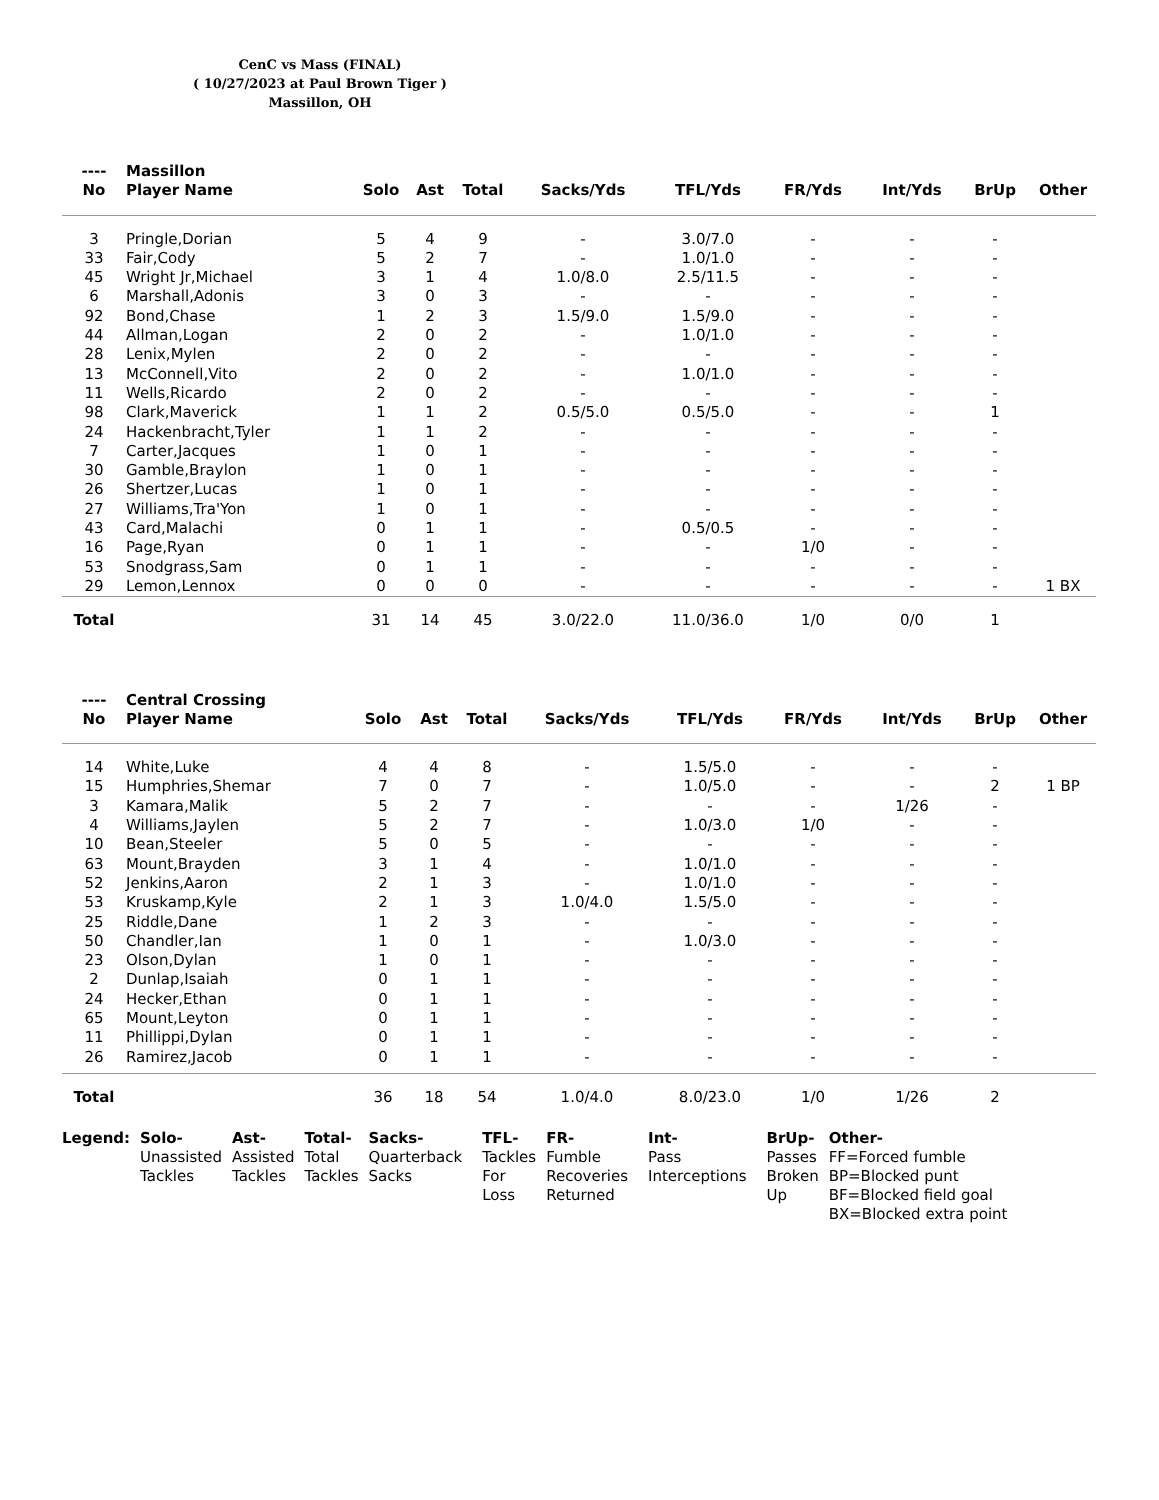CenC vs Mass (FINAL)
( 10/27/2023 at Paul Brown Tiger )
Massillon, OH
| ---- No | Massillon Player Name | Solo | Ast | Total | Sacks/Yds | TFL/Yds | FR/Yds | Int/Yds | BrUp | Other |
| --- | --- | --- | --- | --- | --- | --- | --- | --- | --- | --- |
| 3 | Pringle,Dorian | 5 | 4 | 9 | - | 3.0/7.0 | - | - | - | |
| 33 | Fair,Cody | 5 | 2 | 7 | - | 1.0/1.0 | - | - | - | |
| 45 | Wright Jr,Michael | 3 | 1 | 4 | 1.0/8.0 | 2.5/11.5 | - | - | - | |
| 6 | Marshall,Adonis | 3 | 0 | 3 | - | - | - | - | - | |
| 92 | Bond,Chase | 1 | 2 | 3 | 1.5/9.0 | 1.5/9.0 | - | - | - | |
| 44 | Allman,Logan | 2 | 0 | 2 | - | 1.0/1.0 | - | - | - | |
| 28 | Lenix,Mylen | 2 | 0 | 2 | - | - | - | - | - | |
| 13 | McConnell,Vito | 2 | 0 | 2 | - | 1.0/1.0 | - | - | - | |
| 11 | Wells,Ricardo | 2 | 0 | 2 | - | - | - | - | - | |
| 98 | Clark,Maverick | 1 | 1 | 2 | 0.5/5.0 | 0.5/5.0 | - | - | 1 | |
| 24 | Hackenbracht,Tyler | 1 | 1 | 2 | - | - | - | - | - | |
| 7 | Carter,Jacques | 1 | 0 | 1 | - | - | - | - | - | |
| 30 | Gamble,Braylon | 1 | 0 | 1 | - | - | - | - | - | |
| 26 | Shertzer,Lucas | 1 | 0 | 1 | - | - | - | - | - | |
| 27 | Williams,Tra'Yon | 1 | 0 | 1 | - | - | - | - | - | |
| 43 | Card,Malachi | 0 | 1 | 1 | - | 0.5/0.5 | - | - | - | |
| 16 | Page,Ryan | 0 | 1 | 1 | - | - | 1/0 | - | - | |
| 53 | Snodgrass,Sam | 0 | 1 | 1 | - | - | - | - | - | |
| 29 | Lemon,Lennox | 0 | 0 | 0 | - | - | - | - | - | 1 BX |
| Total | | 31 | 14 | 45 | 3.0/22.0 | 11.0/36.0 | 1/0 | 0/0 | 1 | |
| ---- No | Central Crossing Player Name | Solo | Ast | Total | Sacks/Yds | TFL/Yds | FR/Yds | Int/Yds | BrUp | Other |
| --- | --- | --- | --- | --- | --- | --- | --- | --- | --- | --- |
| 14 | White,Luke | 4 | 4 | 8 | - | 1.5/5.0 | - | - | - | |
| 15 | Humphries,Shemar | 7 | 0 | 7 | - | 1.0/5.0 | - | - | 2 | 1 BP |
| 3 | Kamara,Malik | 5 | 2 | 7 | - | - | - | 1/26 | - | |
| 4 | Williams,Jaylen | 5 | 2 | 7 | - | 1.0/3.0 | 1/0 | - | - | |
| 10 | Bean,Steeler | 5 | 0 | 5 | - | - | - | - | - | |
| 63 | Mount,Brayden | 3 | 1 | 4 | - | 1.0/1.0 | - | - | - | |
| 52 | Jenkins,Aaron | 2 | 1 | 3 | - | 1.0/1.0 | - | - | - | |
| 53 | Kruskamp,Kyle | 2 | 1 | 3 | 1.0/4.0 | 1.5/5.0 | - | - | - | |
| 25 | Riddle,Dane | 1 | 2 | 3 | - | - | - | - | - | |
| 50 | Chandler,Ian | 1 | 0 | 1 | - | 1.0/3.0 | - | - | - | |
| 23 | Olson,Dylan | 1 | 0 | 1 | - | - | - | - | - | |
| 2 | Dunlap,Isaiah | 0 | 1 | 1 | - | - | - | - | - | |
| 24 | Hecker,Ethan | 0 | 1 | 1 | - | - | - | - | - | |
| 65 | Mount,Leyton | 0 | 1 | 1 | - | - | - | - | - | |
| 11 | Phillippi,Dylan | 0 | 1 | 1 | - | - | - | - | - | |
| 26 | Ramirez,Jacob | 0 | 1 | 1 | - | - | - | - | - | |
| Total | | 36 | 18 | 54 | 1.0/4.0 | 8.0/23.0 | 1/0 | 1/26 | 2 | |
| Legend: | Solo- Unassisted Tackles | Ast- Assisted Tackles | Total- Total Tackles | Sacks- Quarterback Sacks | TFL- Tackles For Loss | FR- Fumble Recoveries Returned | Int- Pass Interceptions | BrUp- Passes Broken Up | Other- FF=Forced fumble BP=Blocked punt BF=Blocked field goal BX=Blocked extra point |